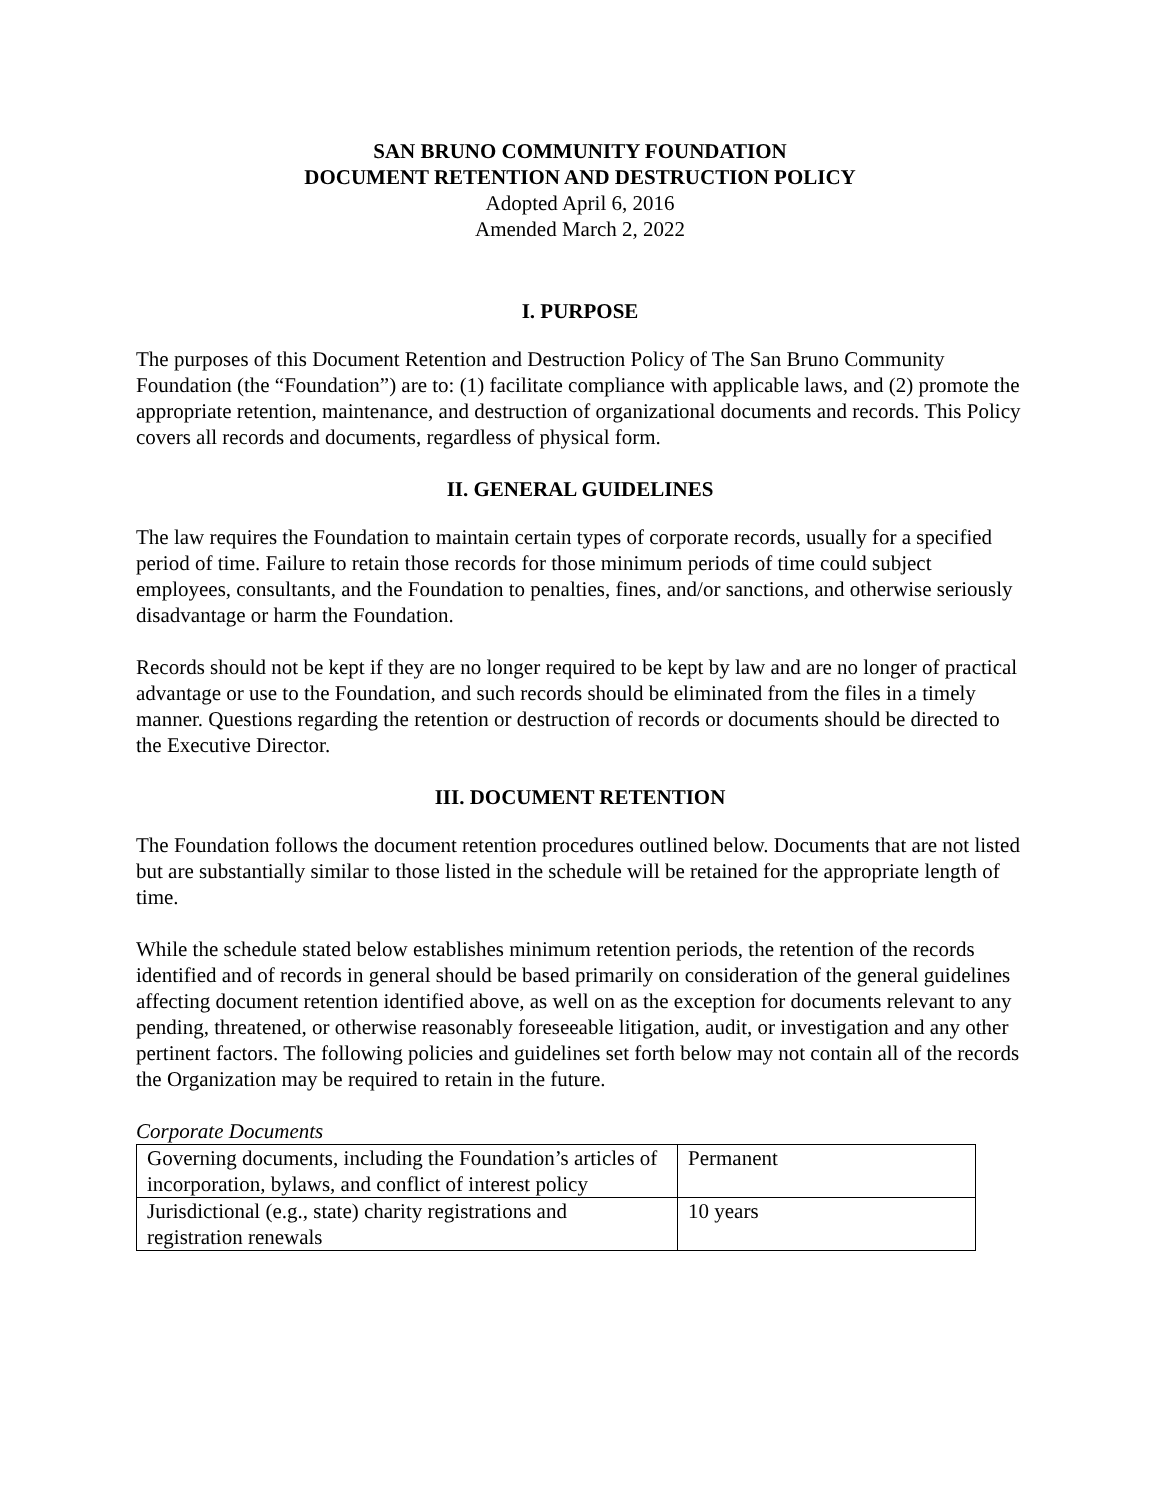SAN BRUNO COMMUNITY FOUNDATION
DOCUMENT RETENTION AND DESTRUCTION POLICY
Adopted April 6, 2016
Amended March 2, 2022
I. PURPOSE
The purposes of this Document Retention and Destruction Policy of The San Bruno Community Foundation (the “Foundation”) are to: (1) facilitate compliance with applicable laws, and (2) promote the appropriate retention, maintenance, and destruction of organizational documents and records. This Policy covers all records and documents, regardless of physical form.
II. GENERAL GUIDELINES
The law requires the Foundation to maintain certain types of corporate records, usually for a specified period of time. Failure to retain those records for those minimum periods of time could subject employees, consultants, and the Foundation to penalties, fines, and/or sanctions, and otherwise seriously disadvantage or harm the Foundation.
Records should not be kept if they are no longer required to be kept by law and are no longer of practical advantage or use to the Foundation, and such records should be eliminated from the files in a timely manner. Questions regarding the retention or destruction of records or documents should be directed to the Executive Director.
III. DOCUMENT RETENTION
The Foundation follows the document retention procedures outlined below. Documents that are not listed but are substantially similar to those listed in the schedule will be retained for the appropriate length of time.
While the schedule stated below establishes minimum retention periods, the retention of the records identified and of records in general should be based primarily on consideration of the general guidelines affecting document retention identified above, as well on as the exception for documents relevant to any pending, threatened, or otherwise reasonably foreseeable litigation, audit, or investigation and any other pertinent factors. The following policies and guidelines set forth below may not contain all of the records the Organization may be required to retain in the future.
Corporate Documents
| Governing documents, including the Foundation’s articles of incorporation, bylaws, and conflict of interest policy | Permanent |
| Jurisdictional (e.g., state) charity registrations and registration renewals | 10 years |